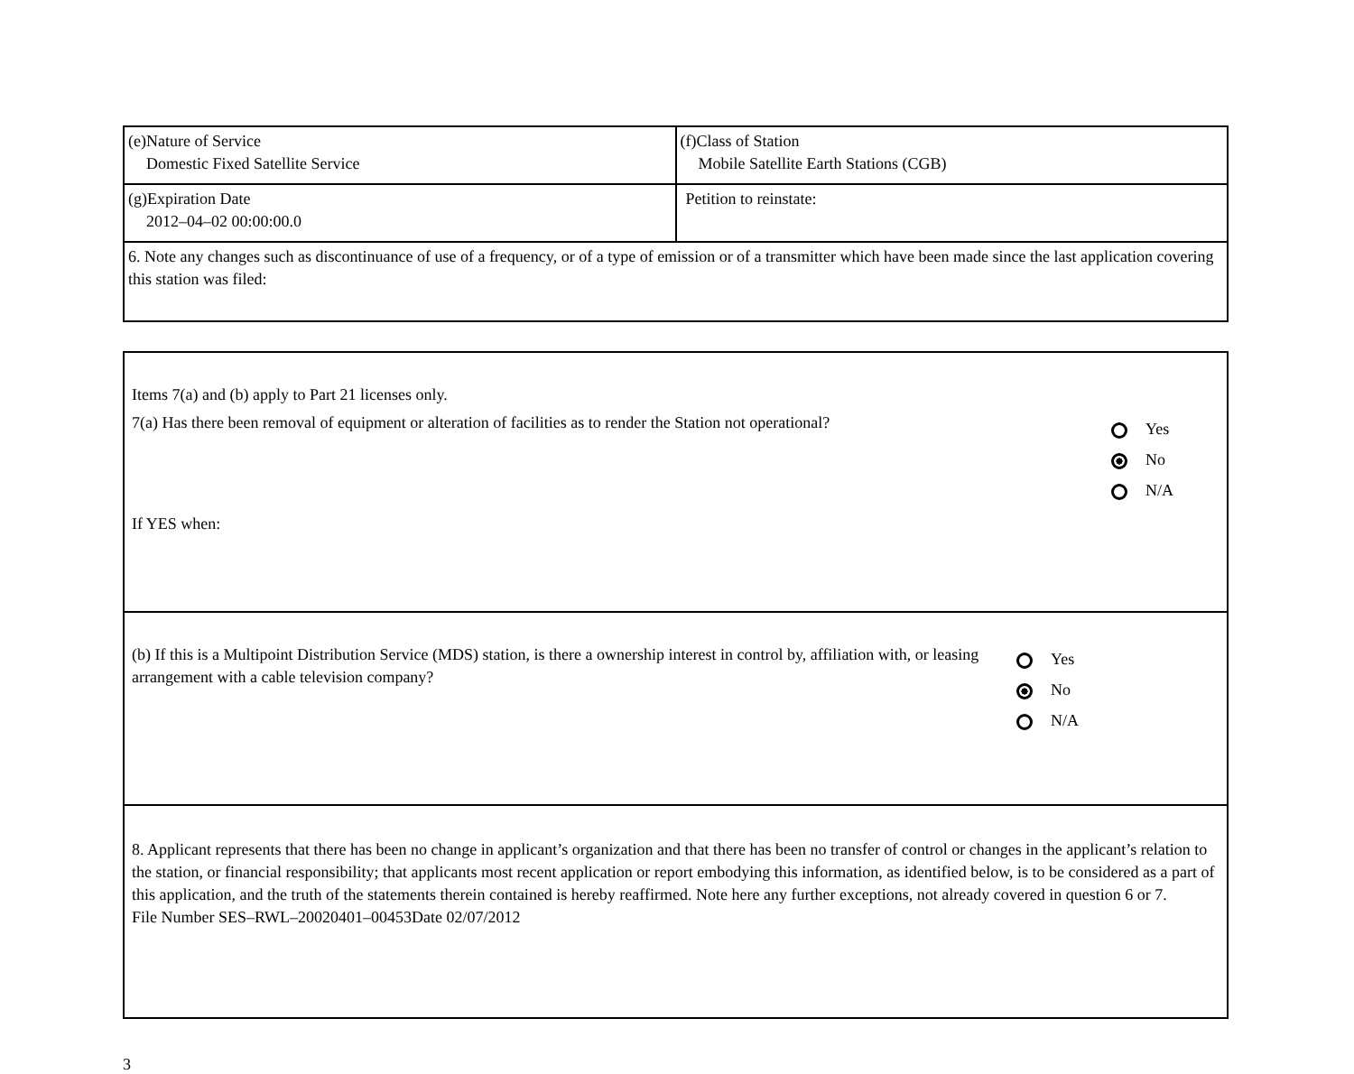| (e)Nature of Service Domestic Fixed Satellite Service | (f)Class of Station Mobile Satellite Earth Stations (CGB) |
| (g)Expiration Date 2012–04–02 00:00:00.0 | Petition to reinstate: |
| 6. Note any changes such as discontinuance of use of a frequency, or of a type of emission or of a transmitter which have been made since the last application covering this station was filed: | |
Items 7(a) and (b) apply to Part 21 licenses only.
7(a) Has there been removal of equipment or alteration of facilities as to render the Station not operational?
Yes
No
N/A
If YES when:
(b) If this is a Multipoint Distribution Service (MDS) station, is there a ownership interest in control by, affiliation with, or leasing arrangement with a cable television company?
Yes
No
N/A
8. Applicant represents that there has been no change in applicant’s organization and that there has been no transfer of control or changes in the applicant’s relation to the station, or financial responsibility; that applicants most recent application or report embodying this information, as identified below, is to be considered as a part of this application, and the truth of the statements therein contained is hereby reaffirmed. Note here any further exceptions, not already covered in question 6 or 7.
File Number SES–RWL–20020401–00453Date 02/07/2012
3